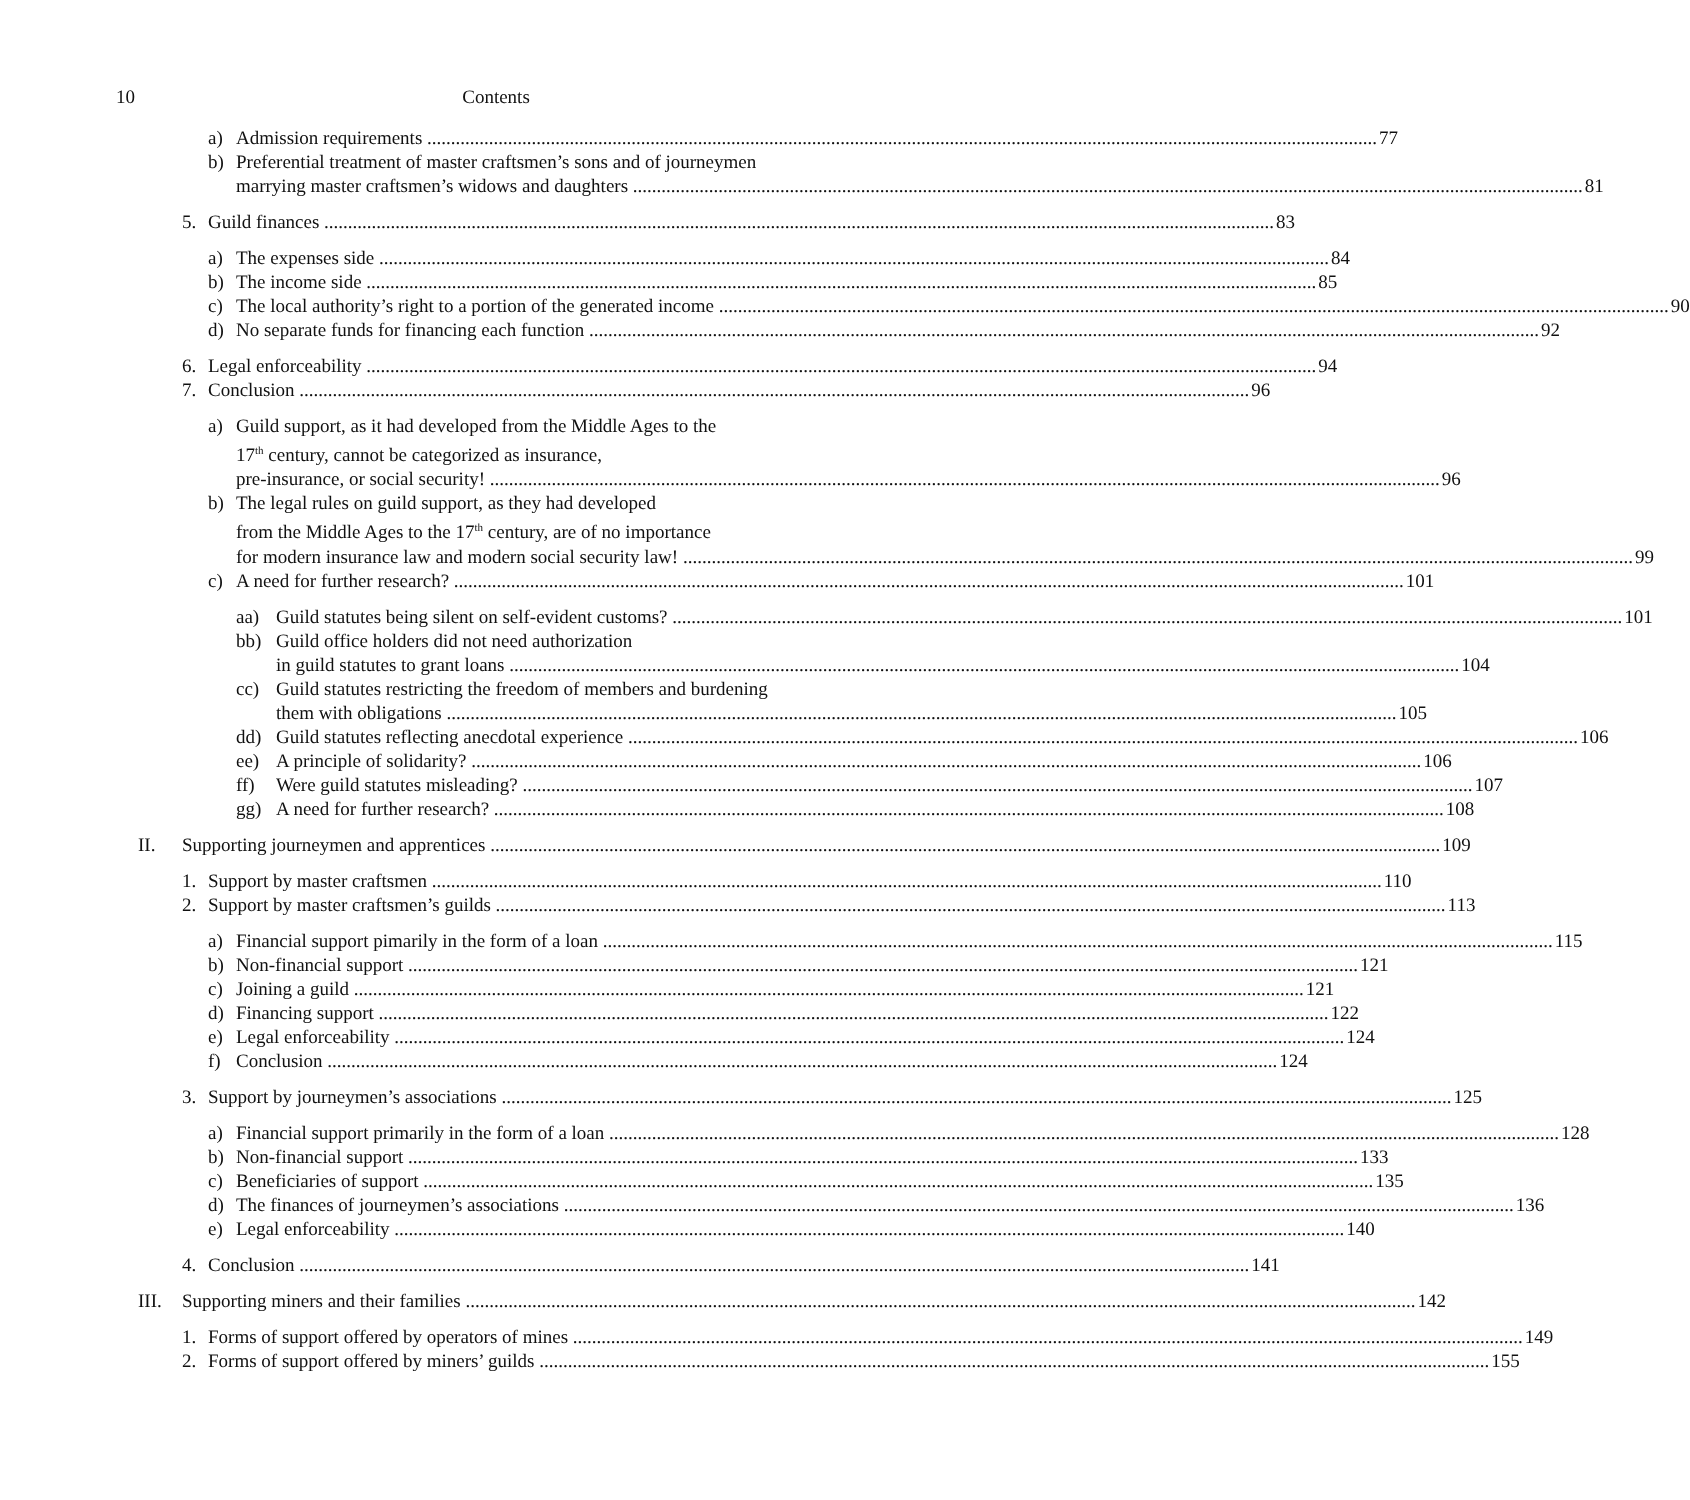10 Contents
a) Admission requirements 77
b) Preferential treatment of master craftsmen’s sons and of journeymen
marrying master craftsmen’s widows and daughters 81
5. Guild finances 83
a) The expenses side 84
b) The income side 85
c) The local authority’s right to a portion of the generated income 90
d) No separate funds for financing each function 92
6. Legal enforceability 94
7. Conclusion 96
a) Guild support, as it had developed from the Middle Ages to the
17<sup>th</sup> century, cannot be categorized as insurance,
pre-insurance, or social security! 96
b) The legal rules on guild support, as they had developed
from the Middle Ages to the 17<sup>th</sup> century, are of no importance
for modern insurance law and modern social security law! 99
c) A need for further research? 101
aa) Guild statutes being silent on self-evident customs? 101
bb) Guild office holders did not need authorization
in guild statutes to grant loans 104
cc) Guild statutes restricting the freedom of members and burdening
them with obligations 105
dd) Guild statutes reflecting anecdotal experience 106
ee) A principle of solidarity? 106
ff) Were guild statutes misleading? 107
gg) A need for further research? 108
II. Supporting journeymen and apprentices 109
1. Support by master craftsmen 110
2. Support by master craftsmen’s guilds 113
a) Financial support pimarily in the form of a loan 115
b) Non-financial support 121
c) Joining a guild 121
d) Financing support 122
e) Legal enforceability 124
f) Conclusion 124
3. Support by journeymen’s associations 125
a) Financial support primarily in the form of a loan 128
b) Non-financial support 133
c) Beneficiaries of support 135
d) The finances of journeymen’s associations 136
e) Legal enforceability 140
4. Conclusion 141
III. Supporting miners and their families 142
1. Forms of support offered by operators of mines 149
2. Forms of support offered by miners’ guilds 155